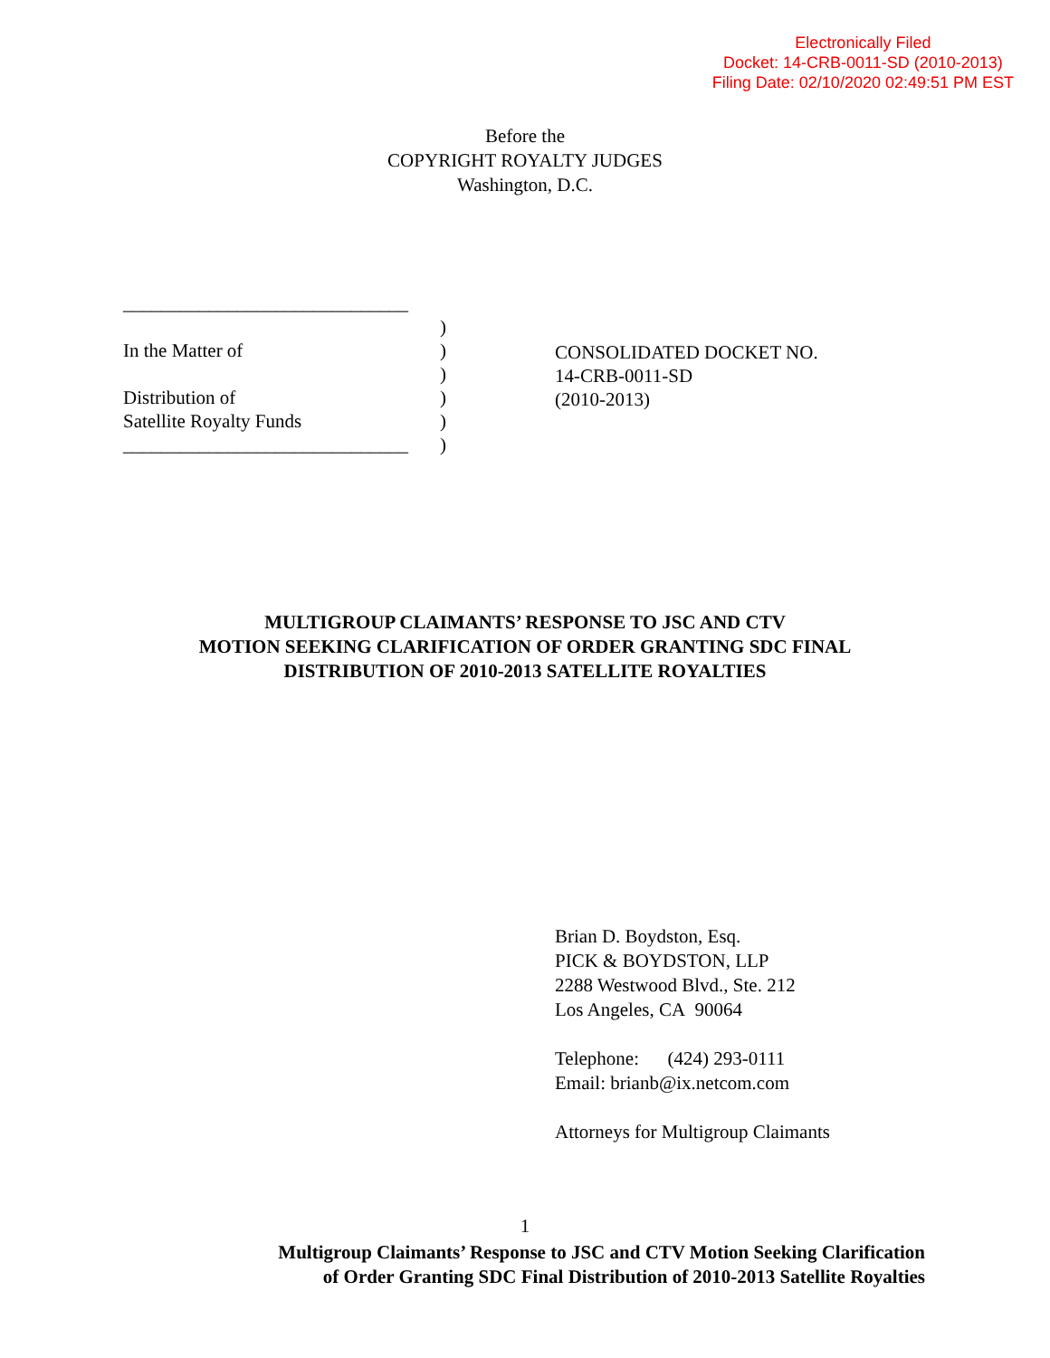Electronically Filed
Docket: 14-CRB-0011-SD (2010-2013)
Filing Date: 02/10/2020 02:49:51 PM EST
Before the
COPYRIGHT ROYALTY JUDGES
Washington, D.C.
______________________________
In the Matter of
Distribution of
Satellite Royalty Funds
______________________________
)
)
)
)
)
)
CONSOLIDATED DOCKET NO.
14-CRB-0011-SD
(2010-2013)
MULTIGROUP CLAIMANTS’ RESPONSE TO JSC AND CTV
MOTION SEEKING CLARIFICATION OF ORDER GRANTING SDC FINAL
DISTRIBUTION OF 2010-2013 SATELLITE ROYALTIES
Brian D. Boydston, Esq.
PICK & BOYDSTON, LLP
2288 Westwood Blvd., Ste. 212
Los Angeles, CA 90064
Telephone: (424) 293-0111
Email: brianb@ix.netcom.com
Attorneys for Multigroup Claimants
1
Multigroup Claimants’ Response to JSC and CTV Motion Seeking Clarification
of Order Granting SDC Final Distribution of 2010-2013 Satellite Royalties